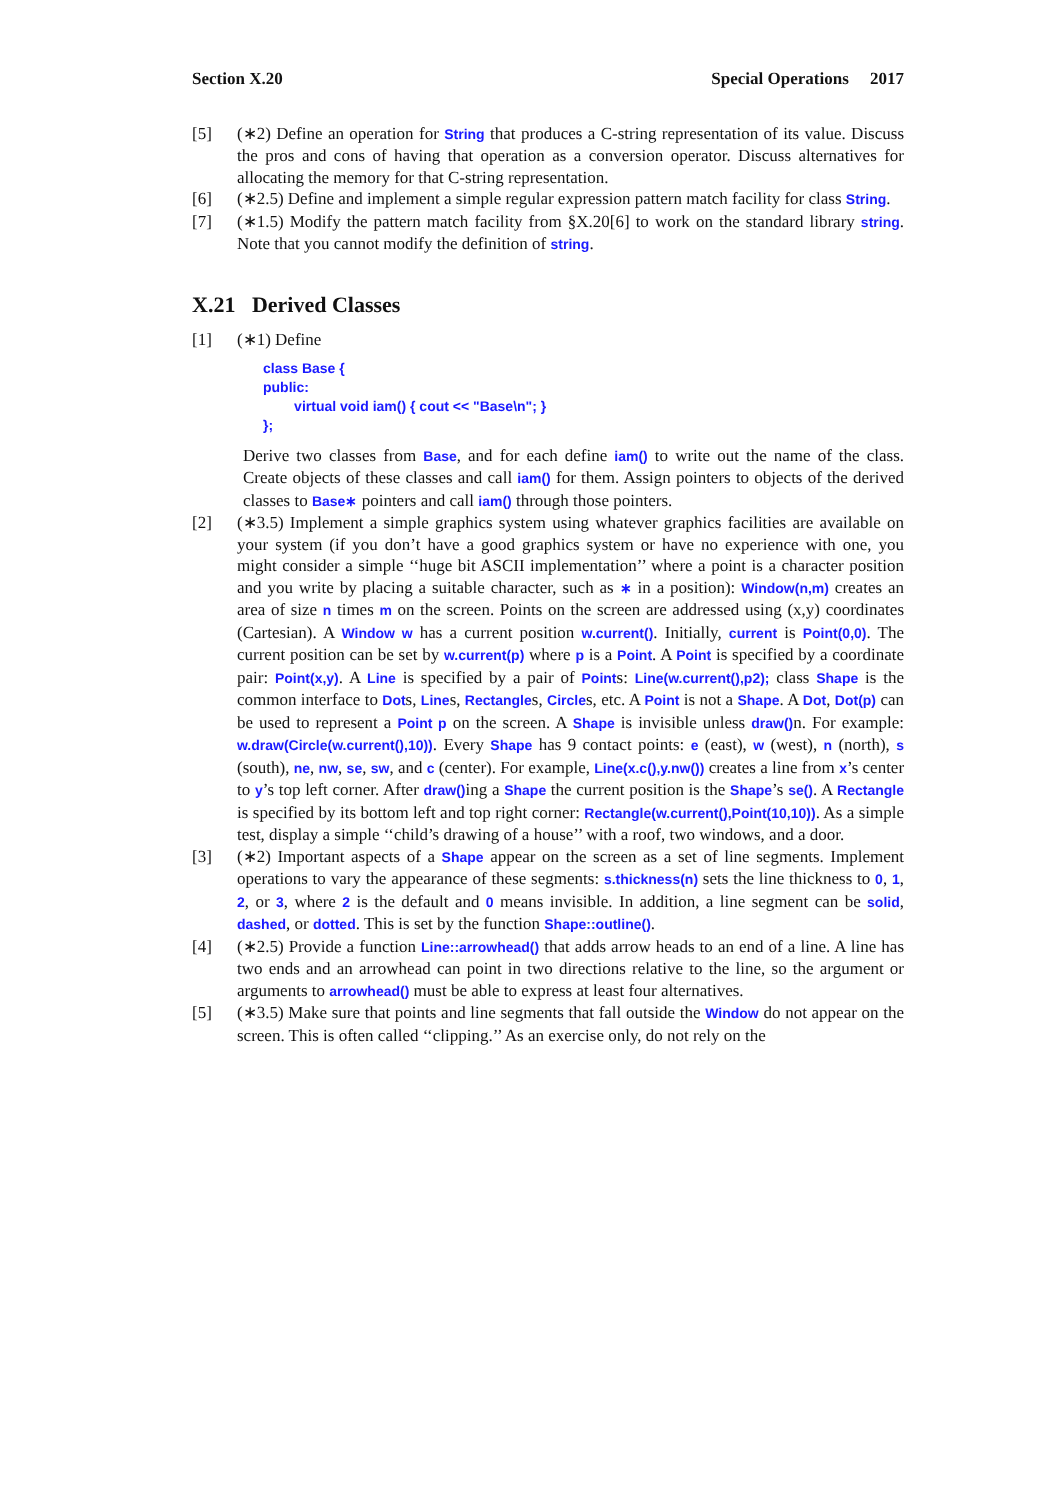Section X.20 Special Operations 2017
[5] (∗2) Define an operation for String that produces a C-string representation of its value. Discuss the pros and cons of having that operation as a conversion operator. Discuss alternatives for allocating the memory for that C-string representation.
[6] (∗2.5) Define and implement a simple regular expression pattern match facility for class String.
[7] (∗1.5) Modify the pattern match facility from §X.20[6] to work on the standard library string. Note that you cannot modify the definition of string.
X.21 Derived Classes
[1] (∗1) Define
class Base {
public:
        virtual void iam() { cout << "Base\n"; }
};
Derive two classes from Base, and for each define iam() to write out the name of the class. Create objects of these classes and call iam() for them. Assign pointers to objects of the derived classes to Base∗ pointers and call iam() through those pointers.
[2] (∗3.5) Implement a simple graphics system using whatever graphics facilities are available on your system (if you don’t have a good graphics system or have no experience with one, you might consider a simple ‘‘huge bit ASCII implementation’’ where a point is a character position and you write by placing a suitable character, such as ∗ in a position): Window(n,m) creates an area of size n times m on the screen. Points on the screen are addressed using (x,y) coordinates (Cartesian). A Window w has a current position w.current(). Initially, current is Point(0,0). The current position can be set by w.current(p) where p is a Point. A Point is specified by a coordinate pair: Point(x,y). A Line is specified by a pair of Points: Line(w.current(),p2); class Shape is the common interface to Dots, Lines, Rectangles, Circles, etc. A Point is not a Shape. A Dot, Dot(p) can be used to represent a Point p on the screen. A Shape is invisible unless draw() n. For example: w.draw(Circle(w.current(),10)). Every Shape has 9 contact points: e (east), w (west), n (north), s (south), ne, nw, se, sw, and c (center). For example, Line(x.c(),y.nw()) creates a line from x’s center to y’s top left corner. After draw() ing a Shape the current position is the Shape’s se(). A Rectangle is specified by its bottom left and top right corner: Rectangle(w.current(),Point(10,10)). As a simple test, display a simple ‘‘child’s drawing of a house’’ with a roof, two windows, and a door.
[3] (∗2) Important aspects of a Shape appear on the screen as a set of line segments. Implement operations to vary the appearance of these segments: s.thickness(n) sets the line thickness to 0, 1, 2, or 3, where 2 is the default and 0 means invisible. In addition, a line segment can be solid, dashed, or dotted. This is set by the function Shape::outline().
[4] (∗2.5) Provide a function Line::arrowhead() that adds arrow heads to an end of a line. A line has two ends and an arrowhead can point in two directions relative to the line, so the argument or arguments to arrowhead() must be able to express at least four alternatives.
[5] (∗3.5) Make sure that points and line segments that fall outside the Window do not appear on the screen. This is often called ‘‘clipping.’’ As an exercise only, do not rely on the